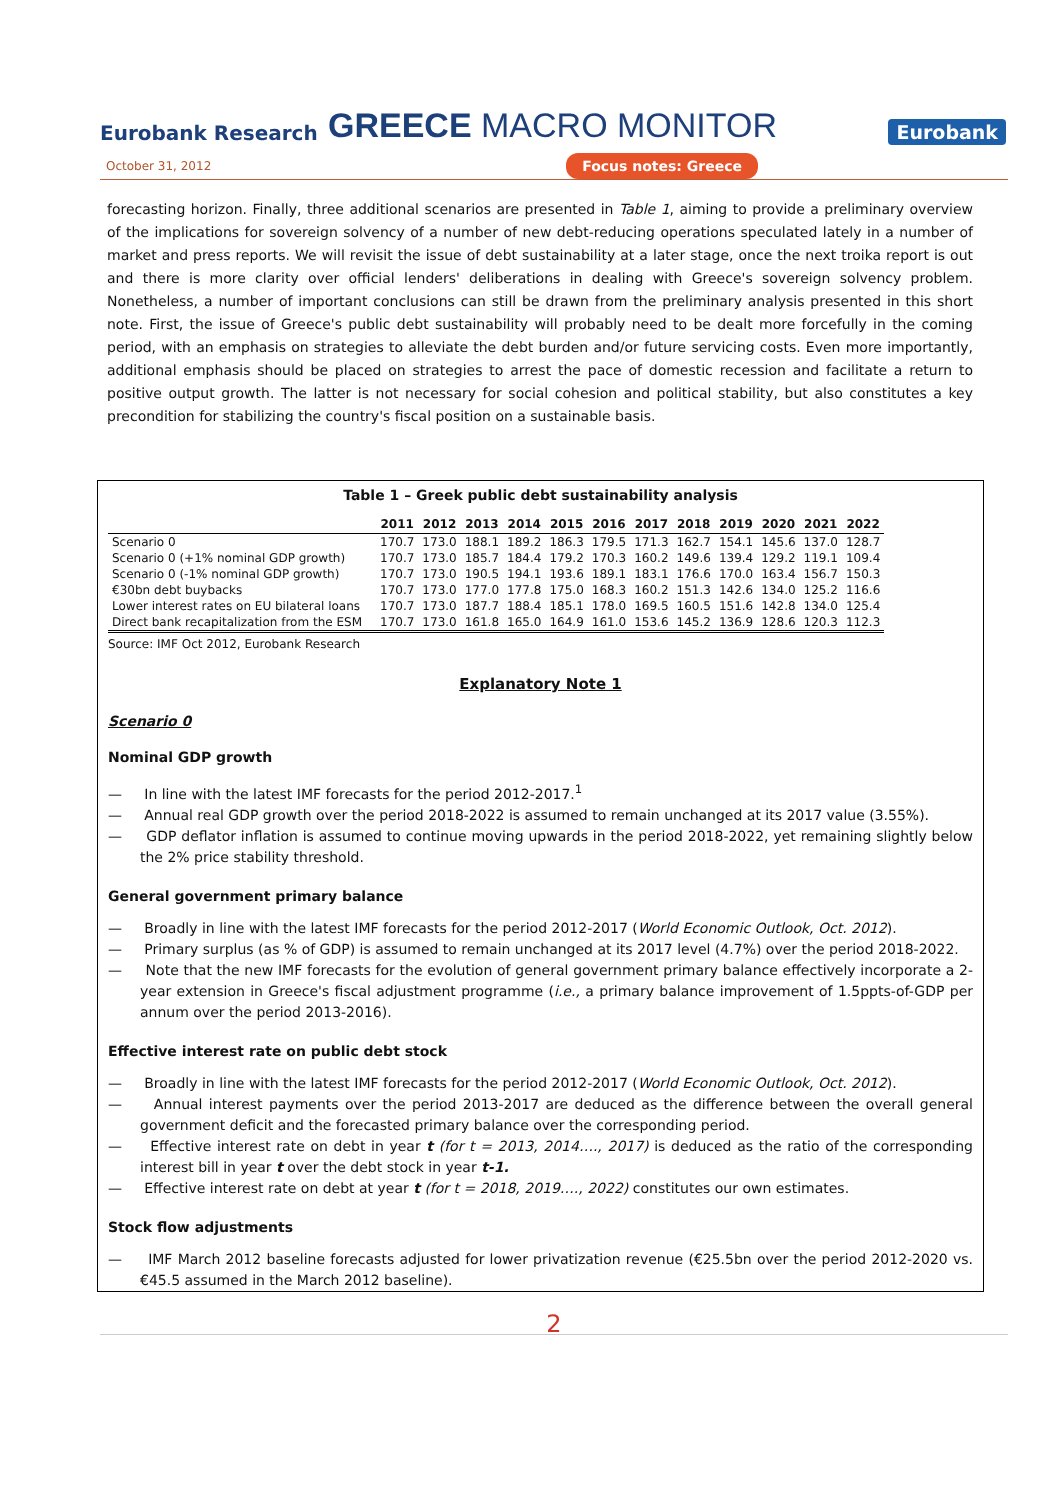Eurobank Research
GREECE MACRO MONITOR
Eurobank
October 31, 2012 Focus notes: Greece
forecasting horizon. Finally, three additional scenarios are presented in Table 1, aiming to provide a preliminary overview of the implications for sovereign solvency of a number of new debt-reducing operations speculated lately in a number of market and press reports. We will revisit the issue of debt sustainability at a later stage, once the next troika report is out and there is more clarity over official lenders' deliberations in dealing with Greece's sovereign solvency problem. Nonetheless, a number of important conclusions can still be drawn from the preliminary analysis presented in this short note. First, the issue of Greece's public debt sustainability will probably need to be dealt more forcefully in the coming period, with an emphasis on strategies to alleviate the debt burden and/or future servicing costs. Even more importantly, additional emphasis should be placed on strategies to arrest the pace of domestic recession and facilitate a return to positive output growth. The latter is not necessary for social cohesion and political stability, but also constitutes a key precondition for stabilizing the country's fiscal position on a sustainable basis.
Table 1 – Greek public debt sustainability analysis
| | 2011 | 2012 | 2013 | 2014 | 2015 | 2016 | 2017 | 2018 | 2019 | 2020 | 2021 | 2022 |
| --- | --- | --- | --- | --- | --- | --- | --- | --- | --- | --- | --- | --- |
| Scenario 0 | 170.7 | 173.0 | 188.1 | 189.2 | 186.3 | 179.5 | 171.3 | 162.7 | 154.1 | 145.6 | 137.0 | 128.7 |
| Scenario 0 (+1% nominal GDP growth) | 170.7 | 173.0 | 185.7 | 184.4 | 179.2 | 170.3 | 160.2 | 149.6 | 139.4 | 129.2 | 119.1 | 109.4 |
| Scenario 0 (-1% nominal GDP growth) | 170.7 | 173.0 | 190.5 | 194.1 | 193.6 | 189.1 | 183.1 | 176.6 | 170.0 | 163.4 | 156.7 | 150.3 |
| €30bn debt buybacks | 170.7 | 173.0 | 177.0 | 177.8 | 175.0 | 168.3 | 160.2 | 151.3 | 142.6 | 134.0 | 125.2 | 116.6 |
| Lower interest rates on EU bilateral loans | 170.7 | 173.0 | 187.7 | 188.4 | 185.1 | 178.0 | 169.5 | 160.5 | 151.6 | 142.8 | 134.0 | 125.4 |
| Direct bank recapitalization from the ESM | 170.7 | 173.0 | 161.8 | 165.0 | 164.9 | 161.0 | 153.6 | 145.2 | 136.9 | 128.6 | 120.3 | 112.3 |
Source: IMF Oct 2012, Eurobank Research
Explanatory Note 1
Scenario 0
Nominal GDP growth
— In line with the latest IMF forecasts for the period 2012-2017.<sup>1</sup>
— Annual real GDP growth over the period 2018-2022 is assumed to remain unchanged at its 2017 value (3.55%).
— GDP deflator inflation is assumed to continue moving upwards in the period 2018-2022, yet remaining slightly below the 2% price stability threshold.
General government primary balance
— Broadly in line with the latest IMF forecasts for the period 2012-2017 (World Economic Outlook, Oct. 2012).
— Primary surplus (as % of GDP) is assumed to remain unchanged at its 2017 level (4.7%) over the period 2018-2022.
— Note that the new IMF forecasts for the evolution of general government primary balance effectively incorporate a 2-year extension in Greece's fiscal adjustment programme (i.e., a primary balance improvement of 1.5ppts-of-GDP per annum over the period 2013-2016).
Effective interest rate on public debt stock
— Broadly in line with the latest IMF forecasts for the period 2012-2017 (World Economic Outlook, Oct. 2012).
— Annual interest payments over the period 2013-2017 are deduced as the difference between the overall general government deficit and the forecasted primary balance over the corresponding period.
— Effective interest rate on debt in year t (for t = 2013, 2014…., 2017) is deduced as the ratio of the corresponding interest bill in year t over the debt stock in year t-1.
— Effective interest rate on debt at year t (for t = 2018, 2019…., 2022) constitutes our own estimates.
Stock flow adjustments
— IMF March 2012 baseline forecasts adjusted for lower privatization revenue (€25.5bn over the period 2012-2020 vs. €45.5 assumed in the March 2012 baseline).
2